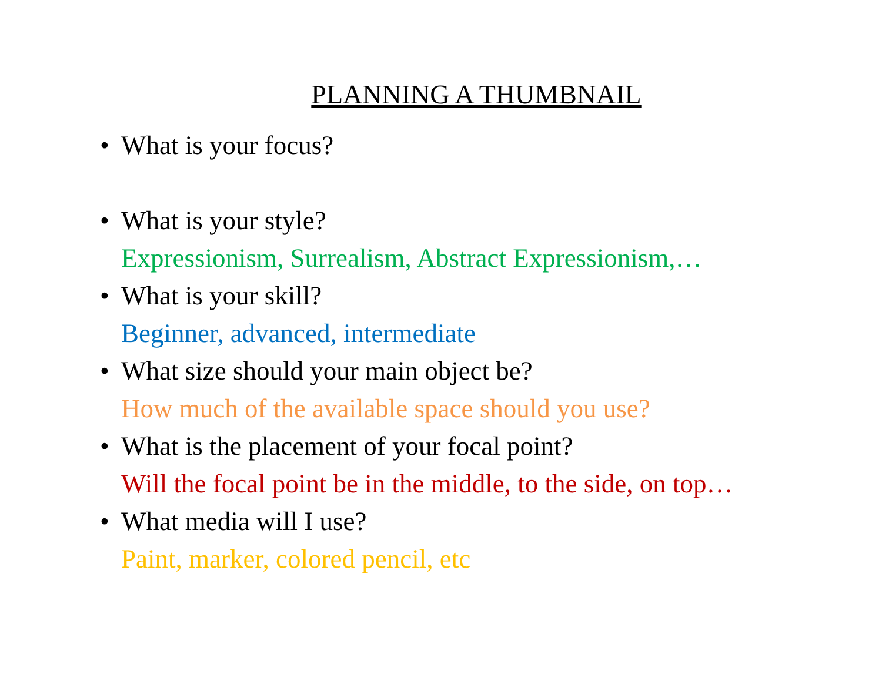PLANNING A THUMBNAIL
• What is your focus?
• What is your style?
Expressionism, Surrealism, Abstract Expressionism,…
• What is your skill?
Beginner, advanced, intermediate
• What size should your main object be?
How much of the available space should you use?
• What is the placement of your focal point?
Will the focal point be in the middle, to the side, on top…
• What media will I use?
Paint, marker, colored pencil, etc